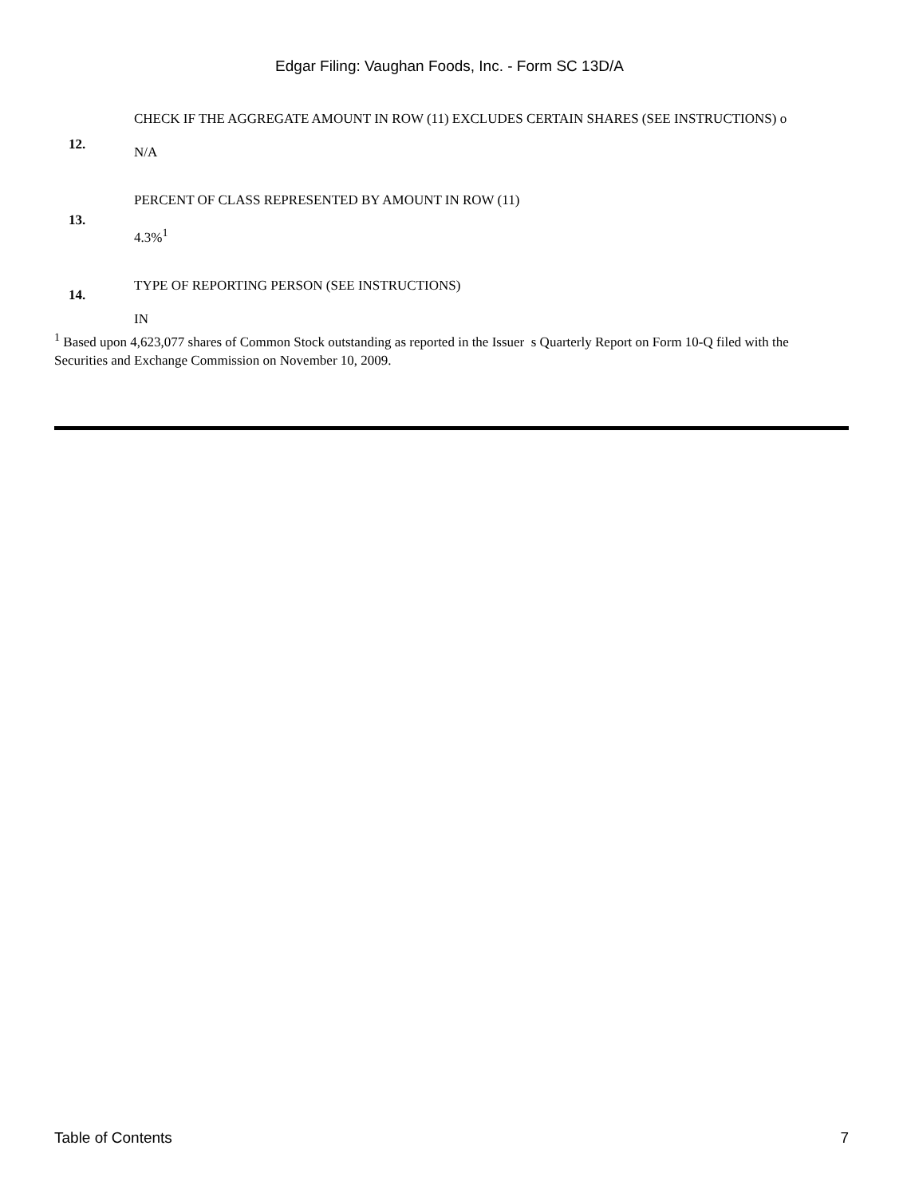Edgar Filing: Vaughan Foods, Inc. - Form SC 13D/A
| 12. | CHECK IF THE AGGREGATE AMOUNT IN ROW (11) EXCLUDES CERTAIN SHARES (SEE INSTRUCTIONS) o N/A |
| 13. | PERCENT OF CLASS REPRESENTED BY AMOUNT IN ROW (11) 4.3%<sup>1</sup> |
| 14. | TYPE OF REPORTING PERSON (SEE INSTRUCTIONS) IN |
<sup>1</sup> Based upon 4,623,077 shares of Common Stock outstanding as reported in the Issuer s Quarterly Report on Form 10-Q filed with the Securities and Exchange Commission on November 10, 2009.
Table of Contents 7